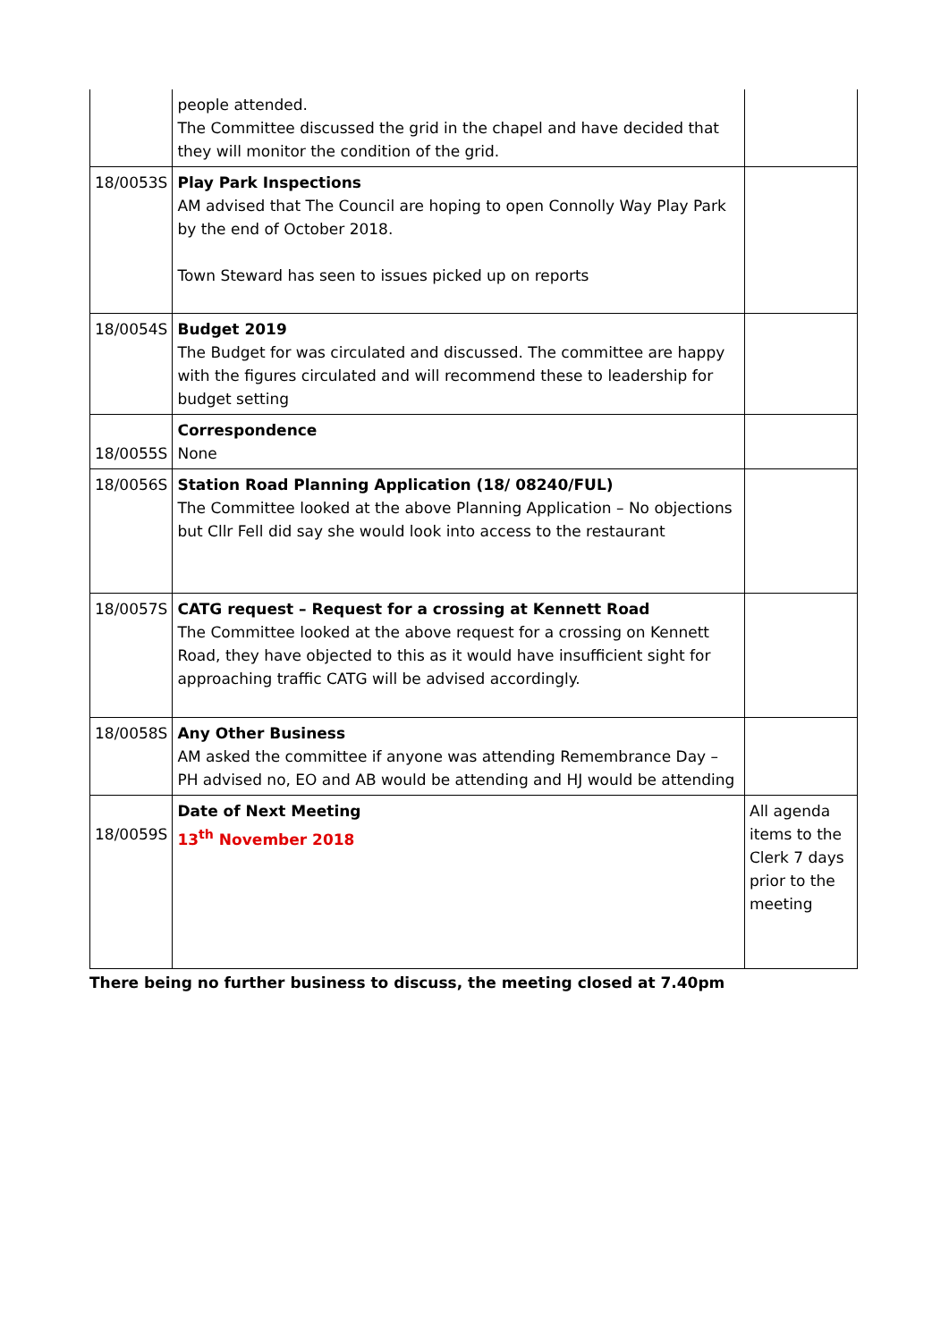| | people attended. The Committee discussed the grid in the chapel and have decided that they will monitor the condition of the grid. | |
| 18/0053S | Play Park Inspections AM advised that The Council are hoping to open Connolly Way Play Park by the end of October 2018. Town Steward has seen to issues picked up on reports | |
| 18/0054S | Budget 2019 The Budget for was circulated and discussed. The committee are happy with the figures circulated and will recommend these to leadership for budget setting | |
| 18/0055S | Correspondence None | |
| 18/0056S | Station Road Planning Application (18/ 08240/FUL) The Committee looked at the above Planning Application – No objections but Cllr Fell did say she would look into access to the restaurant | |
| 18/0057S | CATG request – Request for a crossing at Kennett Road The Committee looked at the above request for a crossing on Kennett Road, they have objected to this as it would have insufficient sight for approaching traffic CATG will be advised accordingly. | |
| 18/0058S | Any Other Business AM asked the committee if anyone was attending Remembrance Day – PH advised no, EO and AB would be attending and HJ would be attending | |
| 18/0059S | Date of Next Meeting 13<sup>th</sup> November 2018 | All agenda items to the Clerk 7 days prior to the meeting |
There being no further business to discuss, the meeting closed at 7.40pm